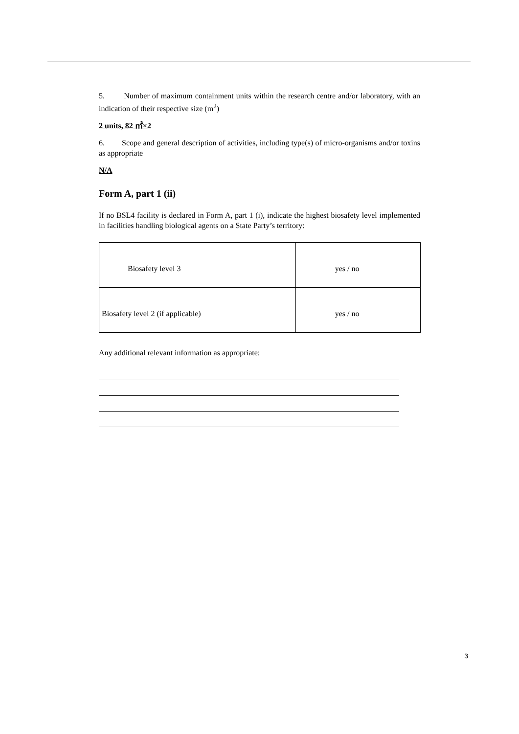5. Number of maximum containment units within the research centre and/or laboratory, with an indication of their respective size (m<sup>2</sup>)
2 units, 82 ㎡×2
6. Scope and general description of activities, including type(s) of micro-organisms and/or toxins as appropriate
N/A
Form A, part 1 (ii)
If no BSL4 facility is declared in Form A, part 1 (i), indicate the highest biosafety level implemented in facilities handling biological agents on a State Party’s territory:
| Biosafety level 3 | yes / no |
| Biosafety level 2 (if applicable) | yes / no |
Any additional relevant information as appropriate:
3